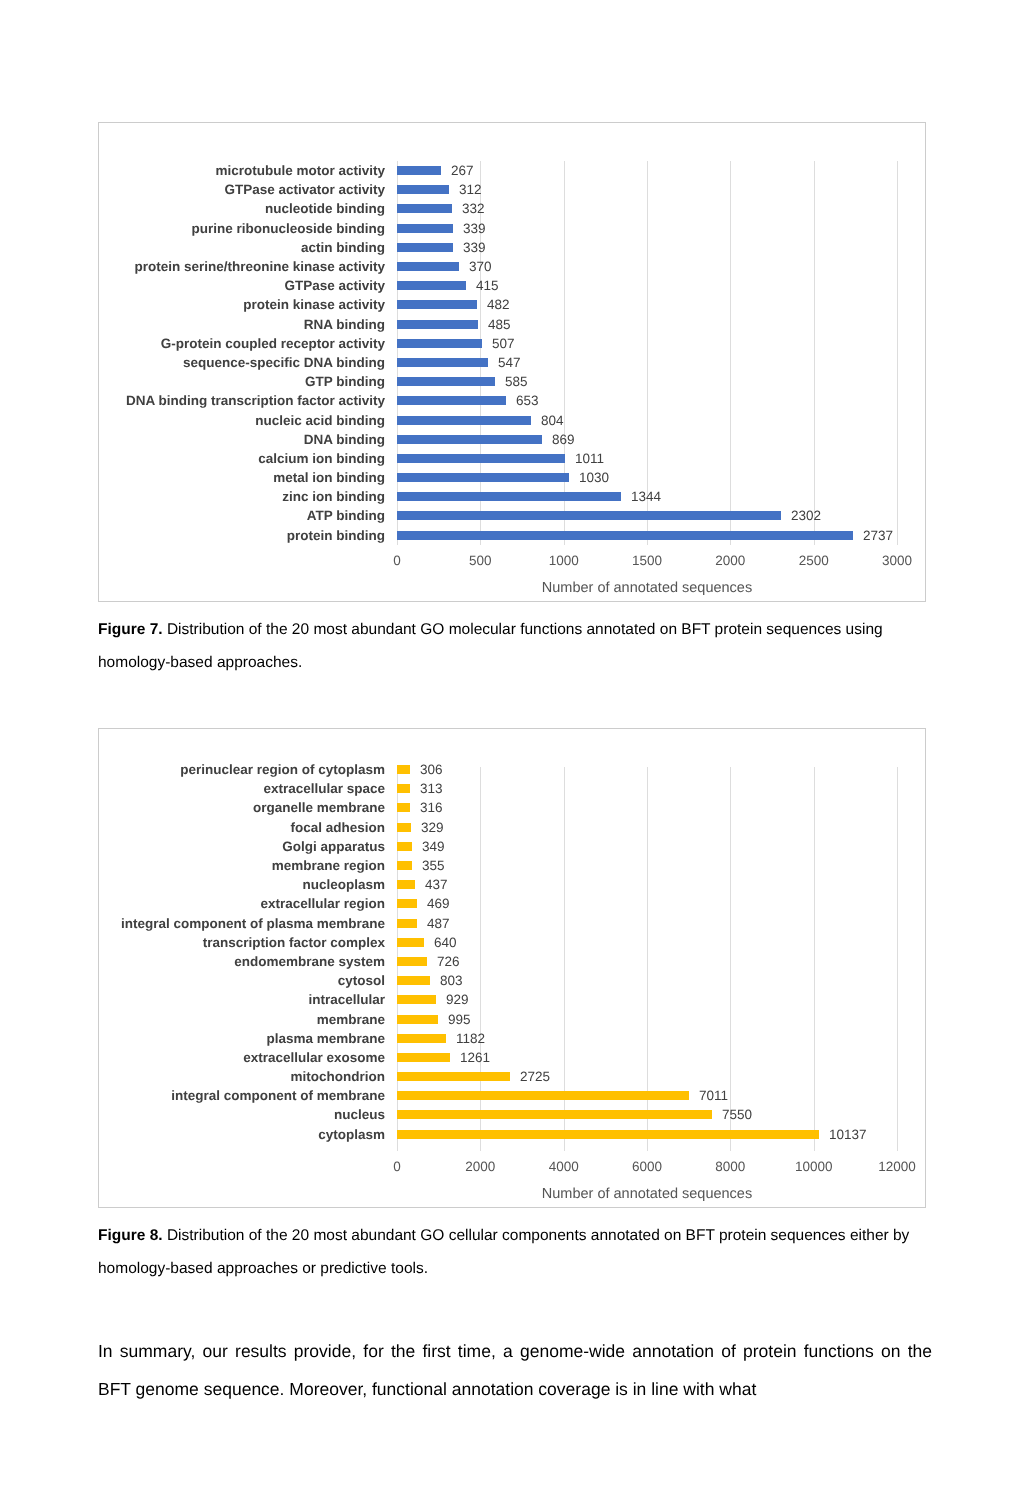microtubule motor activity 267
GTPase activator activity 312
nucleotide binding 332
purine ribonucleoside binding 339
actin binding 339
protein serine/threonine kinase activity 370
GTPase activity 415
protein kinase activity 482
RNA binding 485
G-protein coupled receptor activity 507
sequence-specific DNA binding 547
GTP binding 585
DNA binding transcription factor activity 653
nucleic acid binding 804
DNA binding 869
calcium ion binding 1011
metal ion binding 1030
zinc ion binding 1344
ATP binding 2302
protein binding 2737
0 500 1000 1500 2000 2500 3000
Number of annotated sequences
Figure 7. Distribution of the 20 most abundant GO molecular functions annotated on BFT protein sequences using homology-based approaches.
perinuclear region of cytoplasm 306
extracellular space 313
organelle membrane 316
focal adhesion 329
Golgi apparatus 349
membrane region 355
nucleoplasm 437
extracellular region 469
integral component of plasma membrane 487
transcription factor complex 640
endomembrane system 726
cytosol 803
intracellular 929
membrane 995
plasma membrane 1182
extracellular exosome 1261
mitochondrion 2725
integral component of membrane 7011
nucleus 7550
cytoplasm 10137
0 2000 4000 6000 8000 10000 12000
Number of annotated sequences
Figure 8. Distribution of the 20 most abundant GO cellular components annotated on BFT protein sequences either by homology-based approaches or predictive tools.
In summary, our results provide, for the first time, a genome-wide annotation of protein functions on the BFT genome sequence. Moreover, functional annotation coverage is in line with what